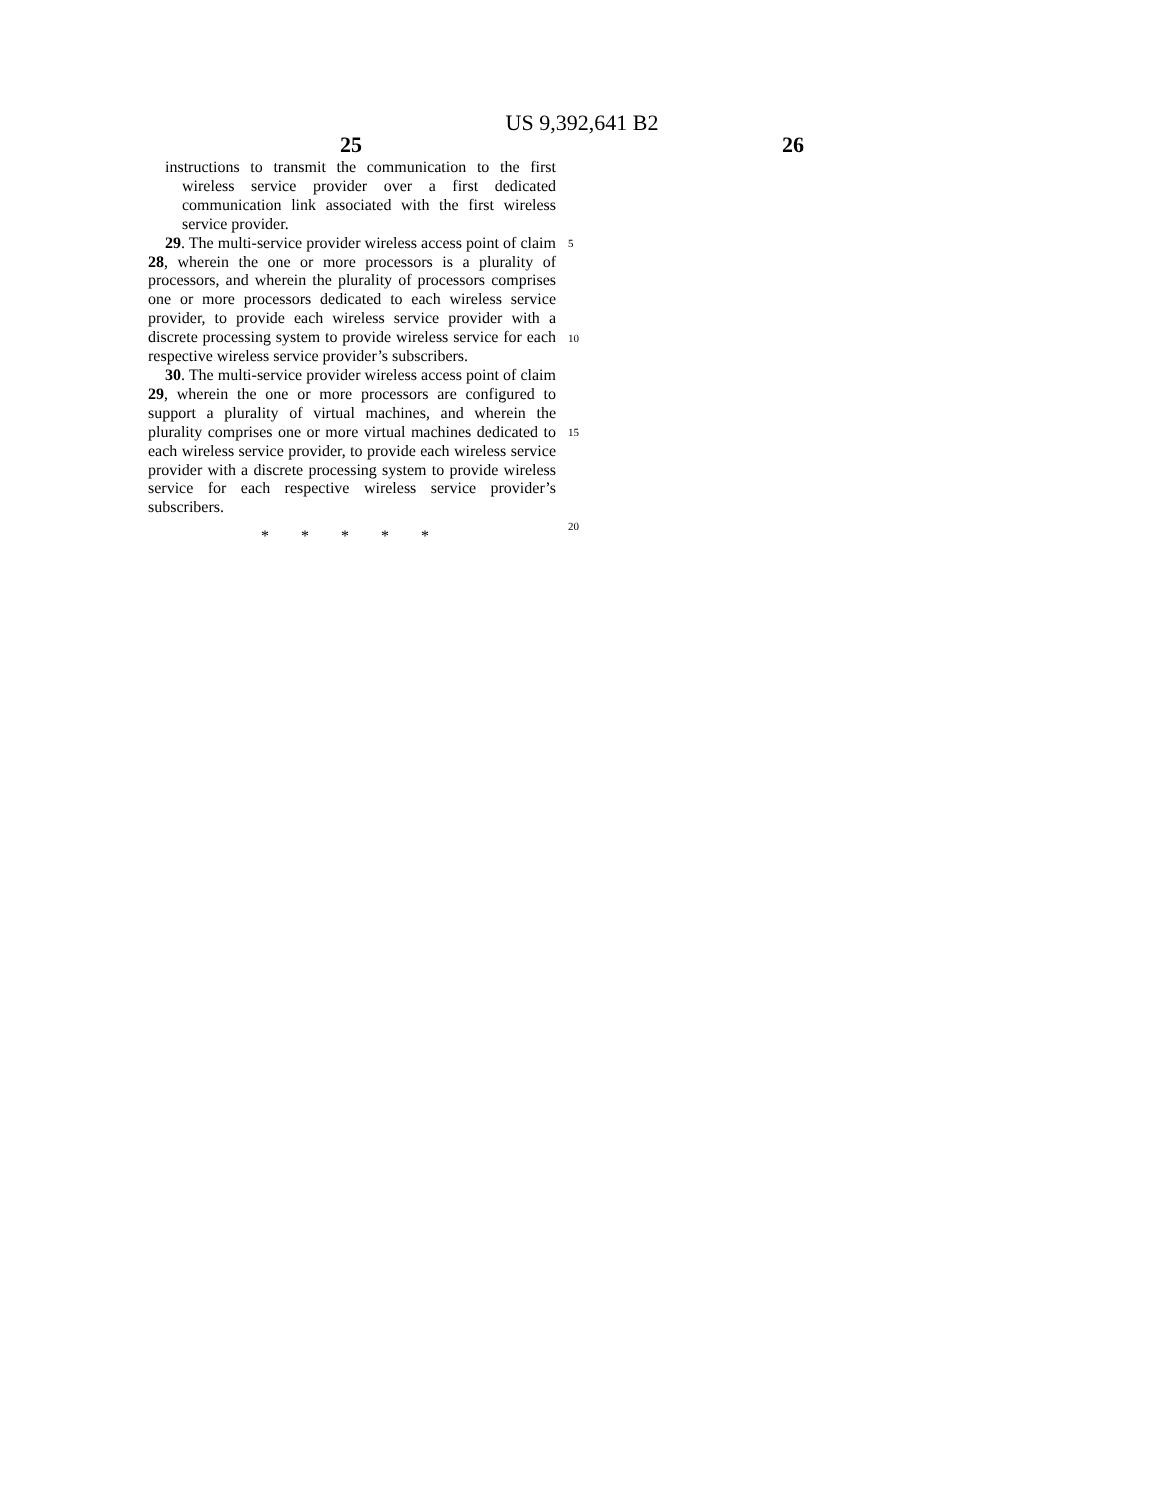US 9,392,641 B2
25 26
instructions to transmit the communication to the first wireless service provider over a first dedicated communication link associated with the first wireless service provider.
29. The multi-service provider wireless access point of claim 28, wherein the one or more processors is a plurality of processors, and wherein the plurality of processors comprises one or more processors dedicated to each wireless service provider, to provide each wireless service provider with a discrete processing system to provide wireless service for each respective wireless service provider’s subscribers.
30. The multi-service provider wireless access point of claim 29, wherein the one or more processors are configured to support a plurality of virtual machines, and wherein the plurality comprises one or more virtual machines dedicated to each wireless service provider, to provide each wireless service provider with a discrete processing system to provide wireless service for each respective wireless service provider’s subscribers.
* * * * *
5
10
15
20